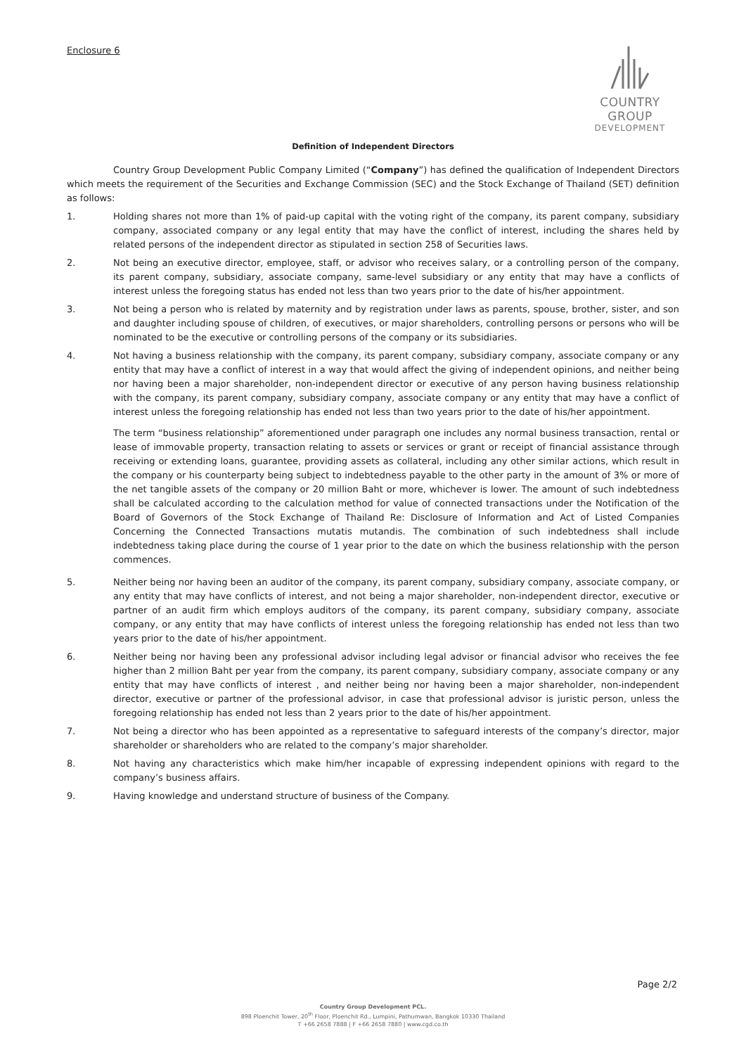Enclosure 6
COUNTRY GROUP
DEVELOPMENT
Definition of Independent Directors
Country Group Development Public Company Limited (“Company”) has defined the qualification of Independent Directors which meets the requirement of the Securities and Exchange Commission (SEC) and the Stock Exchange of Thailand (SET) definition as follows:
1. Holding shares not more than 1% of paid-up capital with the voting right of the company, its parent company, subsidiary company, associated company or any legal entity that may have the conflict of interest, including the shares held by related persons of the independent director as stipulated in section 258 of Securities laws.
2. Not being an executive director, employee, staff, or advisor who receives salary, or a controlling person of the company, its parent company, subsidiary, associate company, same-level subsidiary or any entity that may have a conflicts of interest unless the foregoing status has ended not less than two years prior to the date of his/her appointment.
3. Not being a person who is related by maternity and by registration under laws as parents, spouse, brother, sister, and son and daughter including spouse of children, of executives, or major shareholders, controlling persons or persons who will be nominated to be the executive or controlling persons of the company or its subsidiaries.
4. Not having a business relationship with the company, its parent company, subsidiary company, associate company or any entity that may have a conflict of interest in a way that would affect the giving of independent opinions, and neither being nor having been a major shareholder, non-independent director or executive of any person having business relationship with the company, its parent company, subsidiary company, associate company or any entity that may have a conflict of interest unless the foregoing relationship has ended not less than two years prior to the date of his/her appointment.
The term “business relationship” aforementioned under paragraph one includes any normal business transaction, rental or lease of immovable property, transaction relating to assets or services or grant or receipt of financial assistance through receiving or extending loans, guarantee, providing assets as collateral, including any other similar actions, which result in the company or his counterparty being subject to indebtedness payable to the other party in the amount of 3% or more of the net tangible assets of the company or 20 million Baht or more, whichever is lower. The amount of such indebtedness shall be calculated according to the calculation method for value of connected transactions under the Notification of the Board of Governors of the Stock Exchange of Thailand Re: Disclosure of Information and Act of Listed Companies Concerning the Connected Transactions mutatis mutandis. The combination of such indebtedness shall include indebtedness taking place during the course of 1 year prior to the date on which the business relationship with the person commences.
5. Neither being nor having been an auditor of the company, its parent company, subsidiary company, associate company, or any entity that may have conflicts of interest, and not being a major shareholder, non-independent director, executive or partner of an audit firm which employs auditors of the company, its parent company, subsidiary company, associate company, or any entity that may have conflicts of interest unless the foregoing relationship has ended not less than two years prior to the date of his/her appointment.
6. Neither being nor having been any professional advisor including legal advisor or financial advisor who receives the fee higher than 2 million Baht per year from the company, its parent company, subsidiary company, associate company or any entity that may have conflicts of interest , and neither being nor having been a major shareholder, non-independent director, executive or partner of the professional advisor, in case that professional advisor is juristic person, unless the foregoing relationship has ended not less than 2 years prior to the date of his/her appointment.
7. Not being a director who has been appointed as a representative to safeguard interests of the company’s director, major shareholder or shareholders who are related to the company’s major shareholder.
8. Not having any characteristics which make him/her incapable of expressing independent opinions with regard to the company’s business affairs.
9. Having knowledge and understand structure of business of the Company.
Page 2/2
Country Group Development PCL.
898 Ploenchit Tower, 20<sup>th</sup> Floor, Ploenchit Rd., Lumpini, Pathumwan, Bangkok 10330 Thailand
T +66 2658 7888 | F +66 2658 7880 | www.cgd.co.th